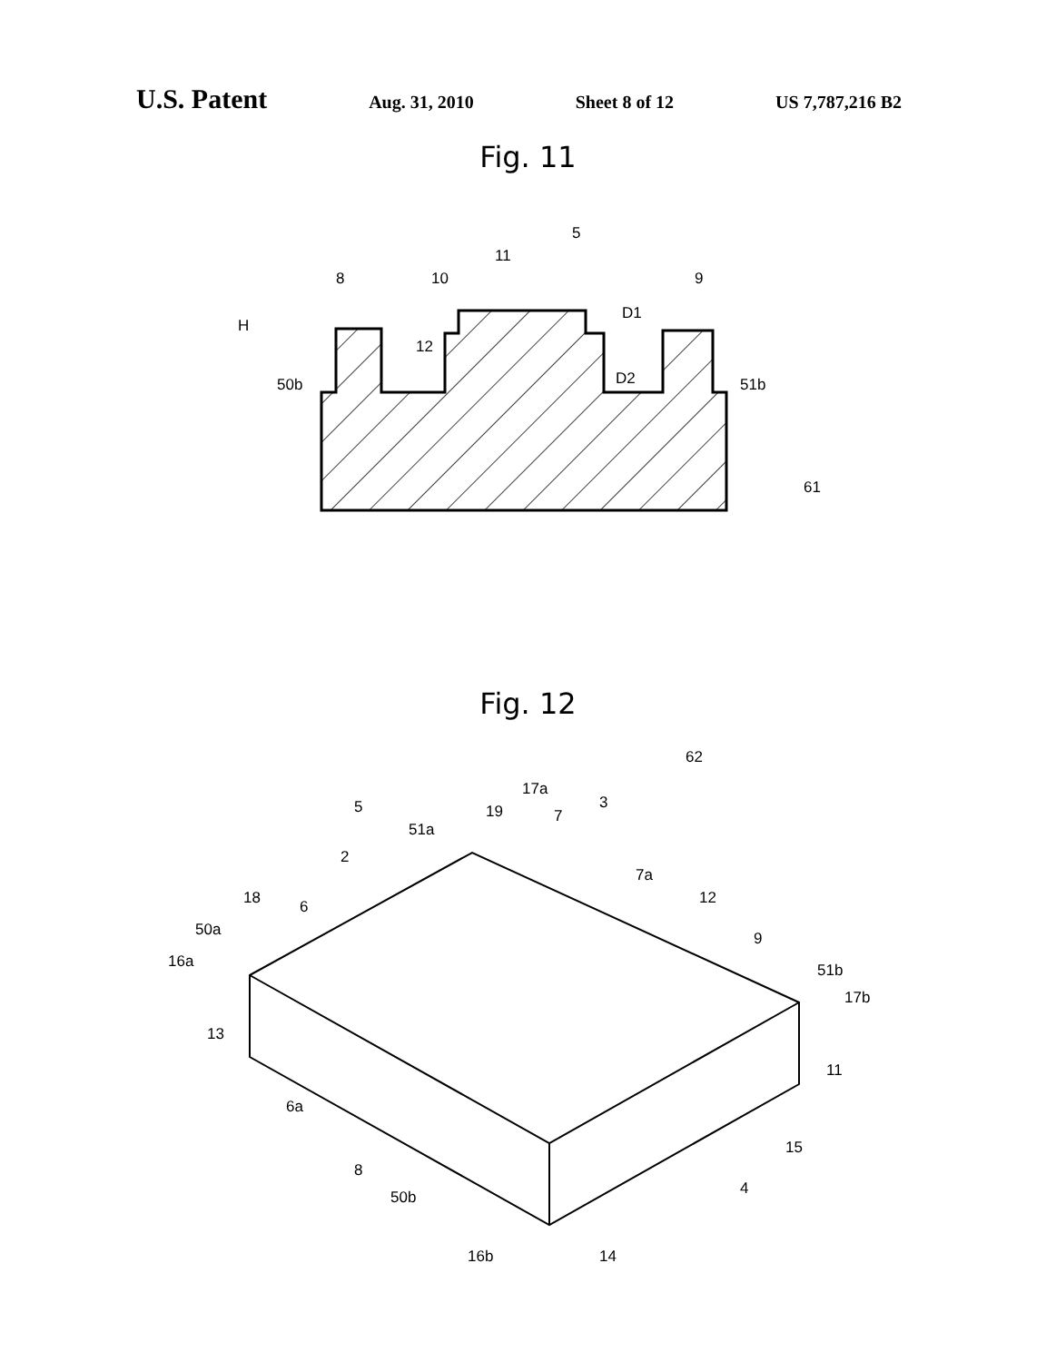U.S. Patent Aug. 31, 2010 Sheet 8 of 12 US 7,787,216 B2
Fig. 11
5
11
8
10
9
H
D1
12
50b
D2
51b
61
Fig. 12
62
17a
5
19
3
7
51a
2
7a
12
18
6
50a
9
16a
51b
17b
13
11
6a
15
8
50b
4
16b
14